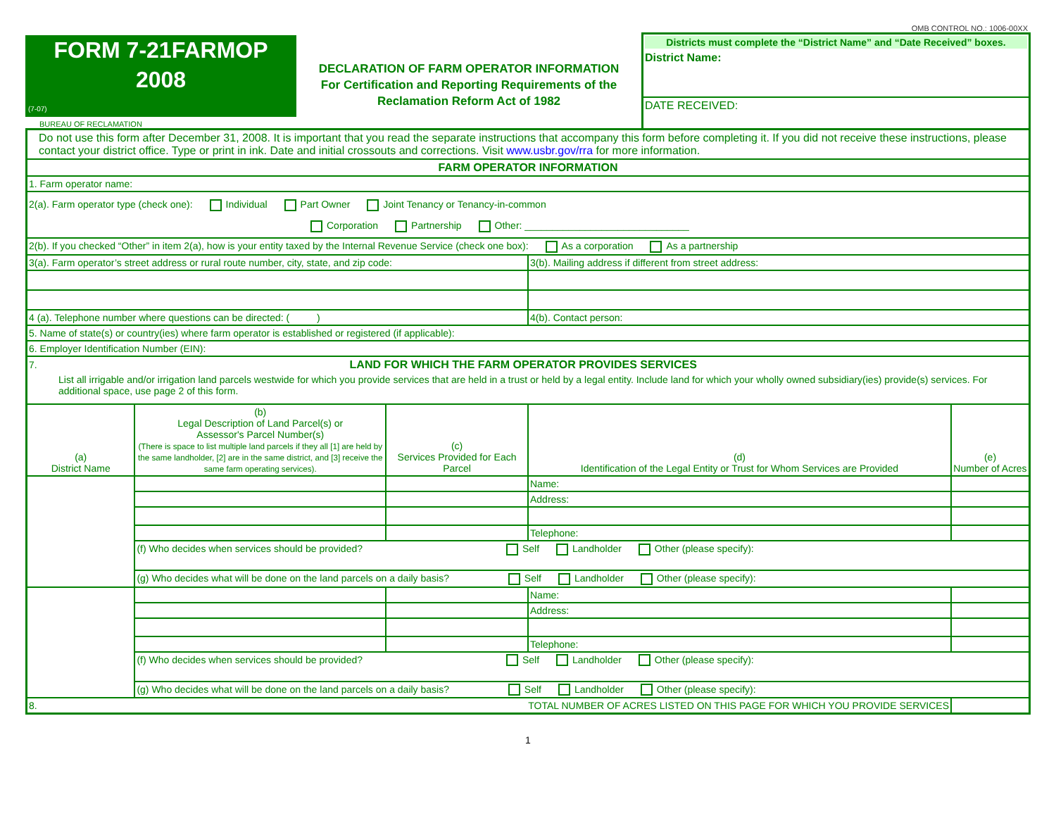OMB CONTROL NO.: 1006-00XX
FORM 7-21FARMOP
2008
(7-07)
BUREAU OF RECLAMATION
DECLARATION OF FARM OPERATOR INFORMATION
For Certification and Reporting Requirements of the
Reclamation Reform Act of 1982
Districts must complete the “District Name” and “Date Received” boxes.
District Name:
DATE RECEIVED:
| Do not use this form after December 31, 2008. It is important that you read the separate instructions that accompany this form before completing it. If you did not receive these instructions, please contact your district office. Type or print in ink. Date and initial crossouts and corrections. Visit www.usbr.gov/rra for more information. | | | | |
| FARM OPERATOR INFORMATION | | | | |
| 1. Farm operator name: | | | | |
| 2(a). Farm operator type (check one): Individual Part Owner Joint Tenancy or Tenancy-in-common Corporation Partnership Other: ______________________________ | | | | |
| 2(b). If you checked “Other” in item 2(a), how is your entity taxed by the Internal Revenue Service (check one box): As a corporation As a partnership | | | | |
| 3(a). Farm operator’s street address or rural route number, city, state, and zip code: | | | 3(b). Mailing address if different from street address: | |
| 4 (a). Telephone number where questions can be directed: ( ) | | | 4(b). Contact person: | |
| 5. Name of state(s) or country(ies) where farm operator is established or registered (if applicable): | | | | |
| 6. Employer Identification Number (EIN): | | | | |
| 7. LAND FOR WHICH THE FARM OPERATOR PROVIDES SERVICES List all irrigable and/or irrigation land parcels westwide for which you provide services that are held in a trust or held by a legal entity. Include land for which your wholly owned subsidiary(ies) provide(s) services. For additional space, use page 2 of this form. | | | | |
| (a) District Name | (b) Legal Description of Land Parcel(s) or Assessor's Parcel Number(s) (There is space to list multiple land parcels if they all [1] are held by the same landholder, [2] are in the same district, and [3] receive the same farm operating services). | (c) Services Provided for Each Parcel | (d) Identification of the Legal Entity or Trust for Whom Services are Provided | (e) Number of Acres |
| | | | Name: | |
| | | | Address: | |
| | | | Telephone: | |
| | (f) Who decides when services should be provided? Self Landholder Other (please specify): | | | |
| | (g) Who decides what will be done on the land parcels on a daily basis? Self Landholder Other (please specify): | | | |
| | | | Name: | |
| | | | Address: | |
| | | | Telephone: | |
| | (f) Who decides when services should be provided? Self Landholder Other (please specify): | | | |
| | (g) Who decides what will be done on the land parcels on a daily basis? Self Landholder Other (please specify): | | | |
| 8. TOTAL NUMBER OF ACRES LISTED ON THIS PAGE FOR WHICH YOU PROVIDE SERVICES | | | | |
1